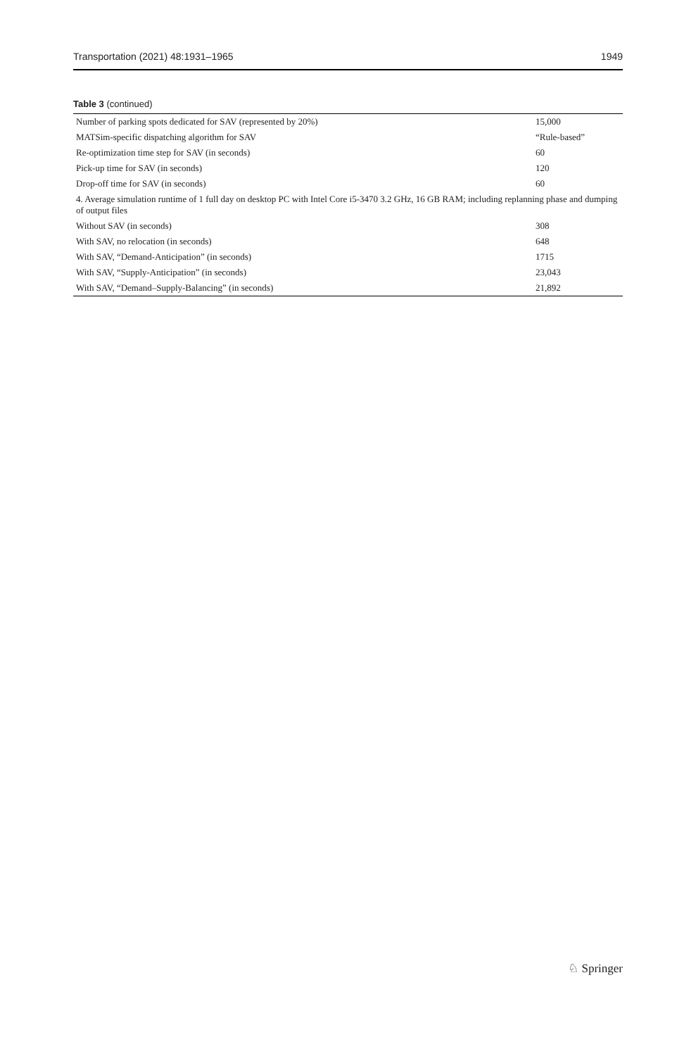Transportation (2021) 48:1931–1965 1949
Table 3 (continued)
| Number of parking spots dedicated for SAV (represented by 20%) | 15,000 |
| MATSim-specific dispatching algorithm for SAV | “Rule-based” |
| Re-optimization time step for SAV (in seconds) | 60 |
| Pick-up time for SAV (in seconds) | 120 |
| Drop-off time for SAV (in seconds) | 60 |
| 4. Average simulation runtime of 1 full day on desktop PC with Intel Core i5-3470 3.2 GHz, 16 GB RAM; including replanning phase and dumping of output files | |
| Without SAV (in seconds) | 308 |
| With SAV, no relocation (in seconds) | 648 |
| With SAV, “Demand-Anticipation” (in seconds) | 1715 |
| With SAV, “Supply-Anticipation” (in seconds) | 23,043 |
| With SAV, “Demand–Supply-Balancing” (in seconds) | 21,892 |
♘ Springer